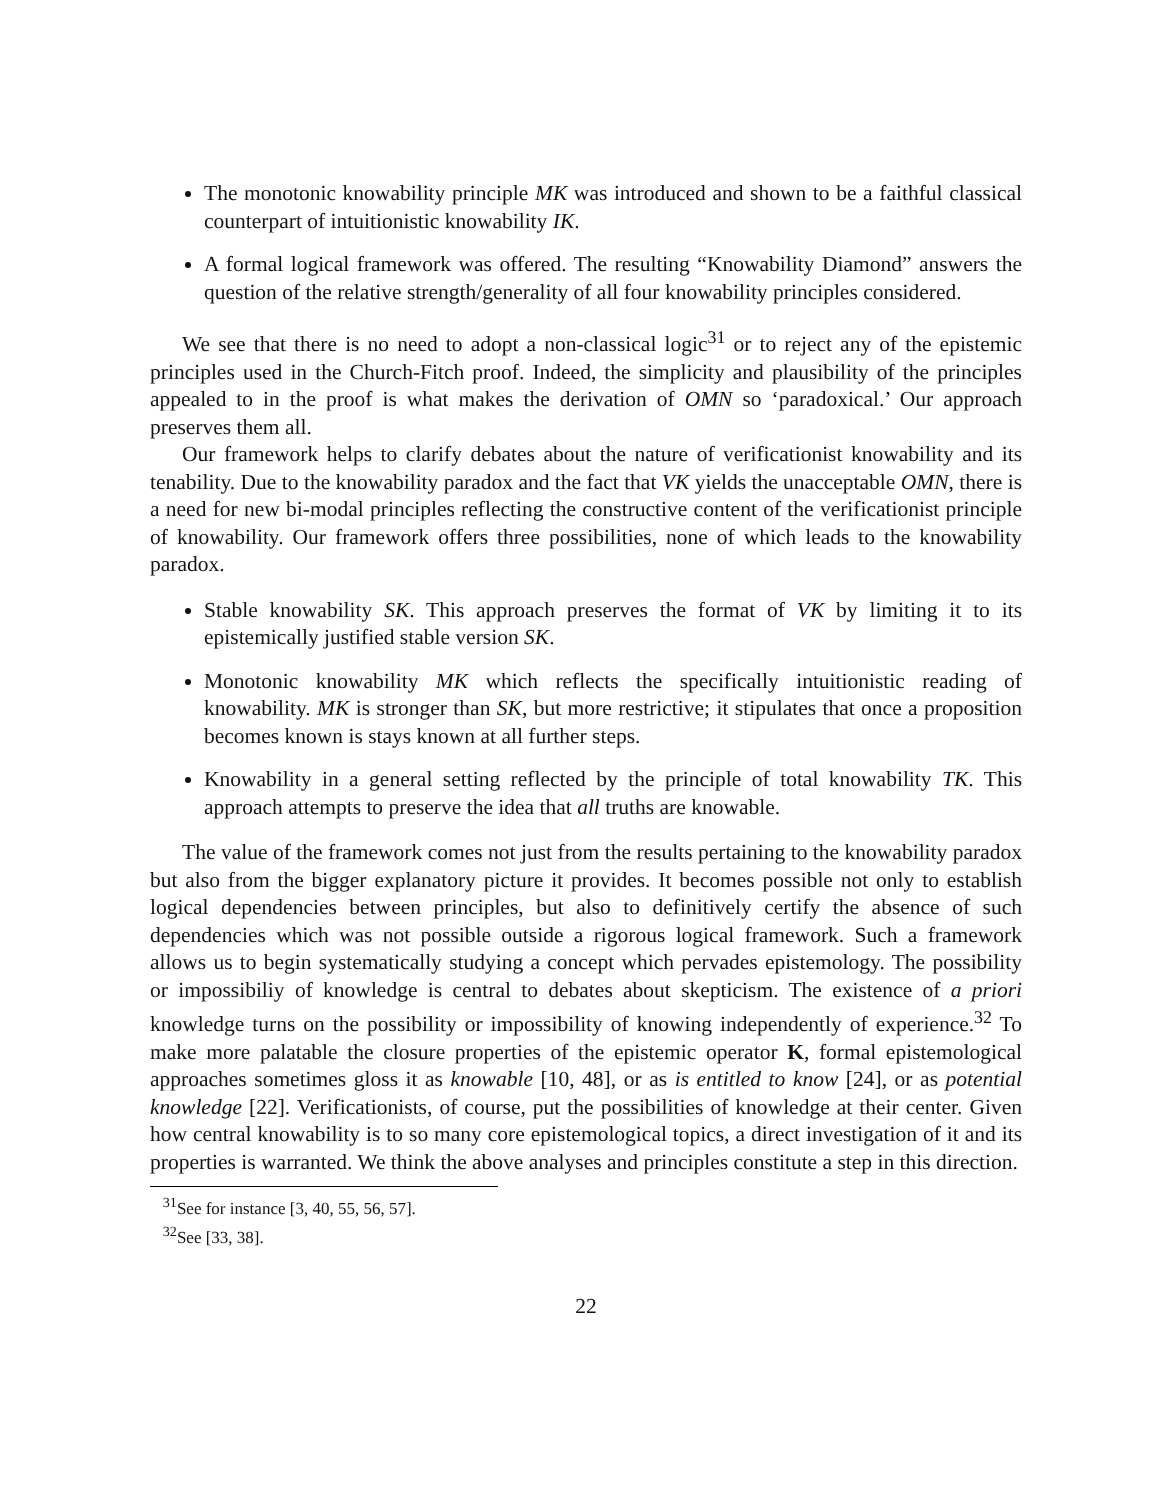The monotonic knowability principle MK was introduced and shown to be a faithful classical counterpart of intuitionistic knowability IK.
A formal logical framework was offered. The resulting “Knowability Diamond” answers the question of the relative strength/generality of all four knowability principles considered.
We see that there is no need to adopt a non-classical logic<sup>31</sup> or to reject any of the epistemic principles used in the Church-Fitch proof. Indeed, the simplicity and plausibility of the principles appealed to in the proof is what makes the derivation of OMN so ‘paradoxical.’ Our approach preserves them all.
Our framework helps to clarify debates about the nature of verificationist knowability and its tenability. Due to the knowability paradox and the fact that VK yields the unacceptable OMN, there is a need for new bi-modal principles reflecting the constructive content of the verificationist principle of knowability. Our framework offers three possibilities, none of which leads to the knowability paradox.
Stable knowability SK. This approach preserves the format of VK by limiting it to its epistemically justified stable version SK.
Monotonic knowability MK which reflects the specifically intuitionistic reading of knowability. MK is stronger than SK, but more restrictive; it stipulates that once a proposition becomes known is stays known at all further steps.
Knowability in a general setting reflected by the principle of total knowability TK. This approach attempts to preserve the idea that all truths are knowable.
The value of the framework comes not just from the results pertaining to the knowability paradox but also from the bigger explanatory picture it provides. It becomes possible not only to establish logical dependencies between principles, but also to definitively certify the absence of such dependencies which was not possible outside a rigorous logical framework. Such a framework allows us to begin systematically studying a concept which pervades epistemology. The possibility or impossibiliy of knowledge is central to debates about skepticism. The existence of a priori knowledge turns on the possibility or impossibility of knowing independently of experience.<sup>32</sup> To make more palatable the closure properties of the epistemic operator K, formal epistemological approaches sometimes gloss it as knowable [10, 48], or as is entitled to know [24], or as potential knowledge [22]. Verificationists, of course, put the possibilities of knowledge at their center. Given how central knowability is to so many core epistemological topics, a direct investigation of it and its properties is warranted. We think the above analyses and principles constitute a step in this direction.
<sup>31</sup> See for instance [3, 40, 55, 56, 57].
<sup>32</sup> See [33, 38].
22